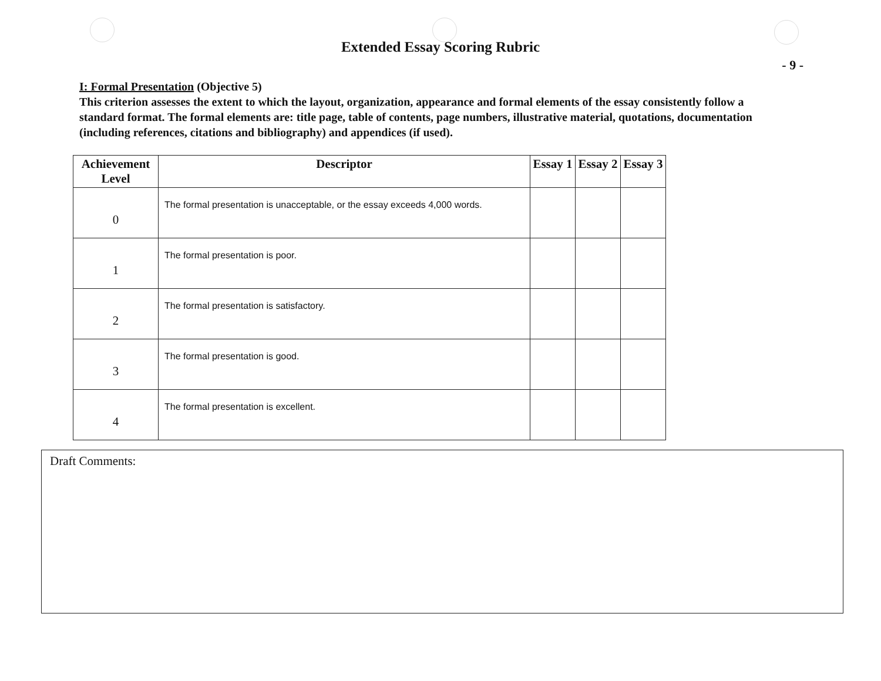Extended Essay Scoring Rubric
- 9 -
I: Formal Presentation (Objective 5)
This criterion assesses the extent to which the layout, organization, appearance and formal elements of the essay consistently follow a standard format. The formal elements are: title page, table of contents, page numbers, illustrative material, quotations, documentation (including references, citations and bibliography) and appendices (if used).
| Achievement Level | Descriptor | Essay 1 | Essay 2 | Essay 3 |
| --- | --- | --- | --- | --- |
| 0 | The formal presentation is unacceptable, or the essay exceeds 4,000 words. | | | |
| 1 | The formal presentation is poor. | | | |
| 2 | The formal presentation is satisfactory. | | | |
| 3 | The formal presentation is good. | | | |
| 4 | The formal presentation is excellent. | | | |
Draft Comments: